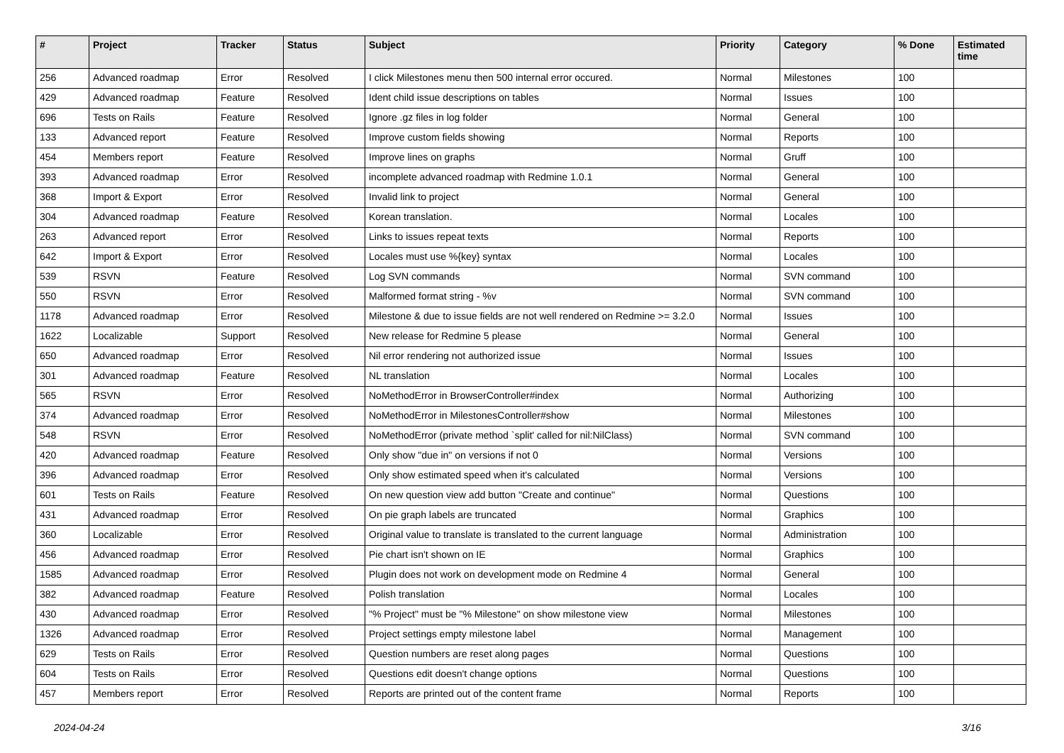| # | Project | Tracker | Status | Subject | Priority | Category | % Done | Estimated time |
| --- | --- | --- | --- | --- | --- | --- | --- | --- |
| 256 | Advanced roadmap | Error | Resolved | I click Milestones menu then 500 internal error occured. | Normal | Milestones | 100 | |
| 429 | Advanced roadmap | Feature | Resolved | Ident child issue descriptions on tables | Normal | Issues | 100 | |
| 696 | Tests on Rails | Feature | Resolved | Ignore .gz files in log folder | Normal | General | 100 | |
| 133 | Advanced report | Feature | Resolved | Improve custom fields showing | Normal | Reports | 100 | |
| 454 | Members report | Feature | Resolved | Improve lines on graphs | Normal | Gruff | 100 | |
| 393 | Advanced roadmap | Error | Resolved | incomplete advanced roadmap with Redmine 1.0.1 | Normal | General | 100 | |
| 368 | Import & Export | Error | Resolved | Invalid link to project | Normal | General | 100 | |
| 304 | Advanced roadmap | Feature | Resolved | Korean translation. | Normal | Locales | 100 | |
| 263 | Advanced report | Error | Resolved | Links to issues repeat texts | Normal | Reports | 100 | |
| 642 | Import & Export | Error | Resolved | Locales must use %{key} syntax | Normal | Locales | 100 | |
| 539 | RSVN | Feature | Resolved | Log SVN commands | Normal | SVN command | 100 | |
| 550 | RSVN | Error | Resolved | Malformed format string - %v | Normal | SVN command | 100 | |
| 1178 | Advanced roadmap | Error | Resolved | Milestone & due to issue fields are not well rendered on Redmine >= 3.2.0 | Normal | Issues | 100 | |
| 1622 | Localizable | Support | Resolved | New release for Redmine 5 please | Normal | General | 100 | |
| 650 | Advanced roadmap | Error | Resolved | Nil error rendering not authorized issue | Normal | Issues | 100 | |
| 301 | Advanced roadmap | Feature | Resolved | NL translation | Normal | Locales | 100 | |
| 565 | RSVN | Error | Resolved | NoMethodError in BrowserController#index | Normal | Authorizing | 100 | |
| 374 | Advanced roadmap | Error | Resolved | NoMethodError in MilestonesController#show | Normal | Milestones | 100 | |
| 548 | RSVN | Error | Resolved | NoMethodError (private method `split' called for nil:NilClass) | Normal | SVN command | 100 | |
| 420 | Advanced roadmap | Feature | Resolved | Only show "due in" on versions if not 0 | Normal | Versions | 100 | |
| 396 | Advanced roadmap | Error | Resolved | Only show estimated speed when it's calculated | Normal | Versions | 100 | |
| 601 | Tests on Rails | Feature | Resolved | On new question view add button "Create and continue" | Normal | Questions | 100 | |
| 431 | Advanced roadmap | Error | Resolved | On pie graph labels are truncated | Normal | Graphics | 100 | |
| 360 | Localizable | Error | Resolved | Original value to translate is translated to the current language | Normal | Administration | 100 | |
| 456 | Advanced roadmap | Error | Resolved | Pie chart isn't shown on IE | Normal | Graphics | 100 | |
| 1585 | Advanced roadmap | Error | Resolved | Plugin does not work on development mode on Redmine 4 | Normal | General | 100 | |
| 382 | Advanced roadmap | Feature | Resolved | Polish translation | Normal | Locales | 100 | |
| 430 | Advanced roadmap | Error | Resolved | "% Project" must be "% Milestone" on show milestone view | Normal | Milestones | 100 | |
| 1326 | Advanced roadmap | Error | Resolved | Project settings empty milestone label | Normal | Management | 100 | |
| 629 | Tests on Rails | Error | Resolved | Question numbers are reset along pages | Normal | Questions | 100 | |
| 604 | Tests on Rails | Error | Resolved | Questions edit doesn't change options | Normal | Questions | 100 | |
| 457 | Members report | Error | Resolved | Reports are printed out of the content frame | Normal | Reports | 100 | |
2024-04-24 3/16